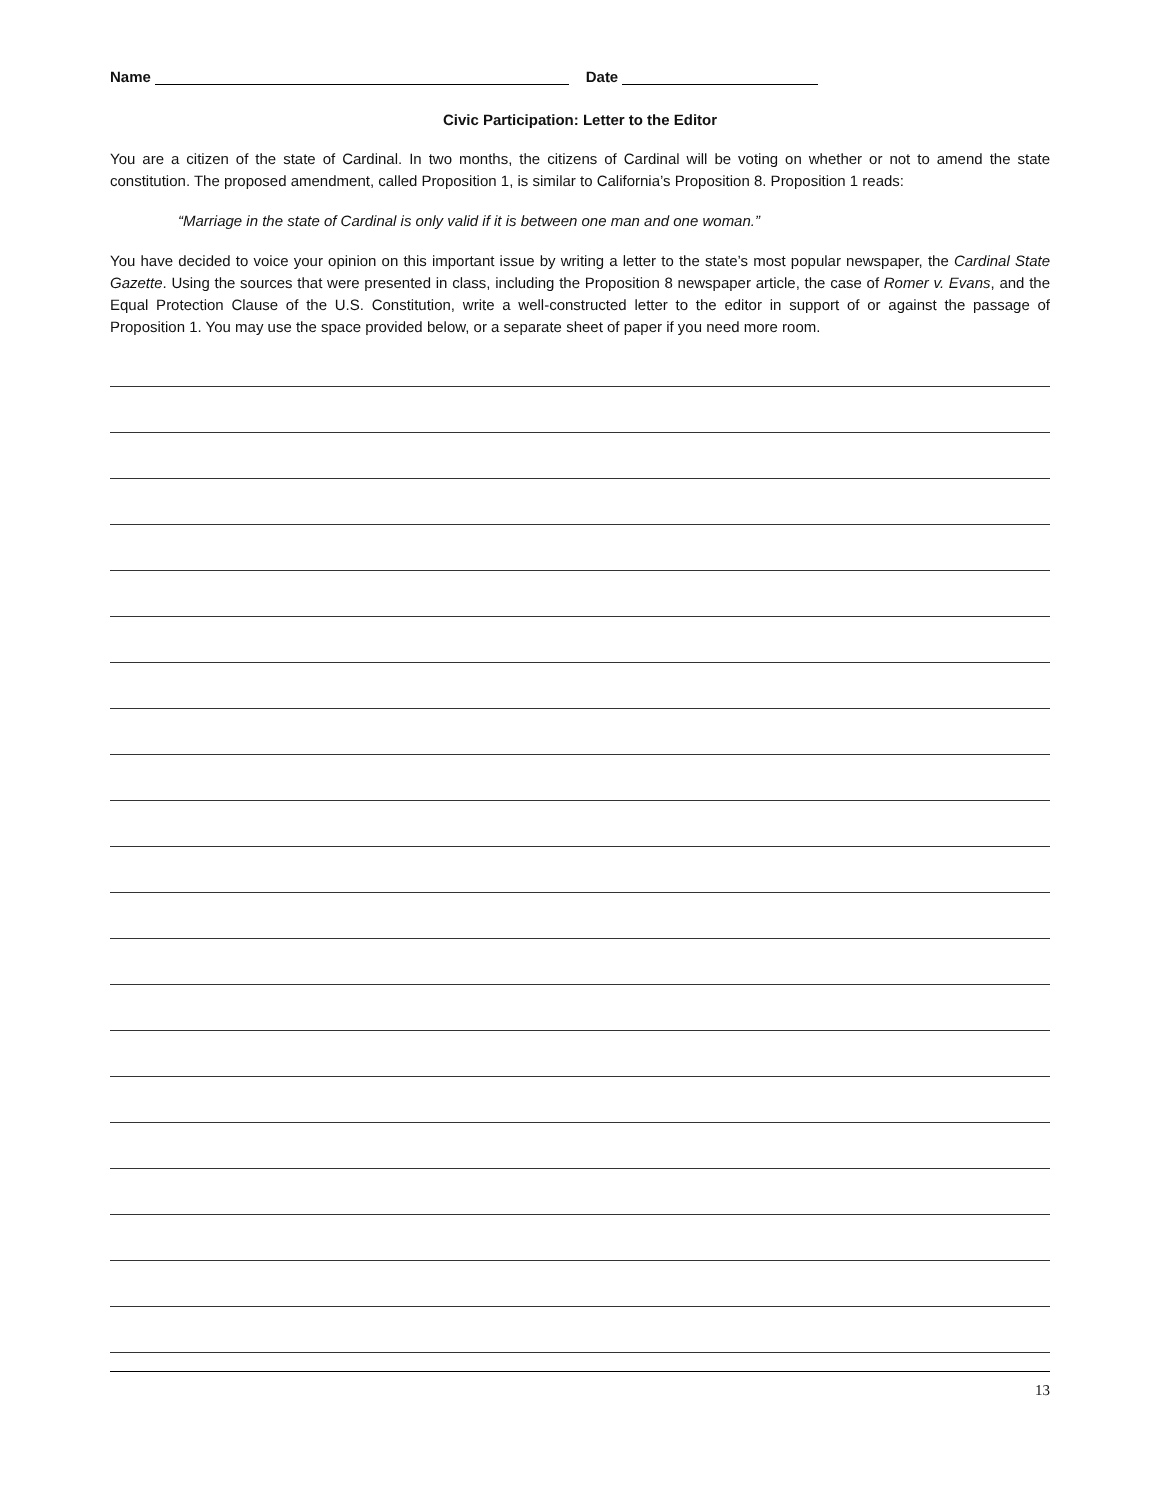Name Date
Civic Participation: Letter to the Editor
You are a citizen of the state of Cardinal. In two months, the citizens of Cardinal will be voting on whether or not to amend the state constitution. The proposed amendment, called Proposition 1, is similar to California’s Proposition 8. Proposition 1 reads:
“Marriage in the state of Cardinal is only valid if it is between one man and one woman.”
You have decided to voice your opinion on this important issue by writing a letter to the state’s most popular newspaper, the Cardinal State Gazette. Using the sources that were presented in class, including the Proposition 8 newspaper article, the case of Romer v. Evans, and the Equal Protection Clause of the U.S. Constitution, write a well-constructed letter to the editor in support of or against the passage of Proposition 1. You may use the space provided below, or a separate sheet of paper if you need more room.
13